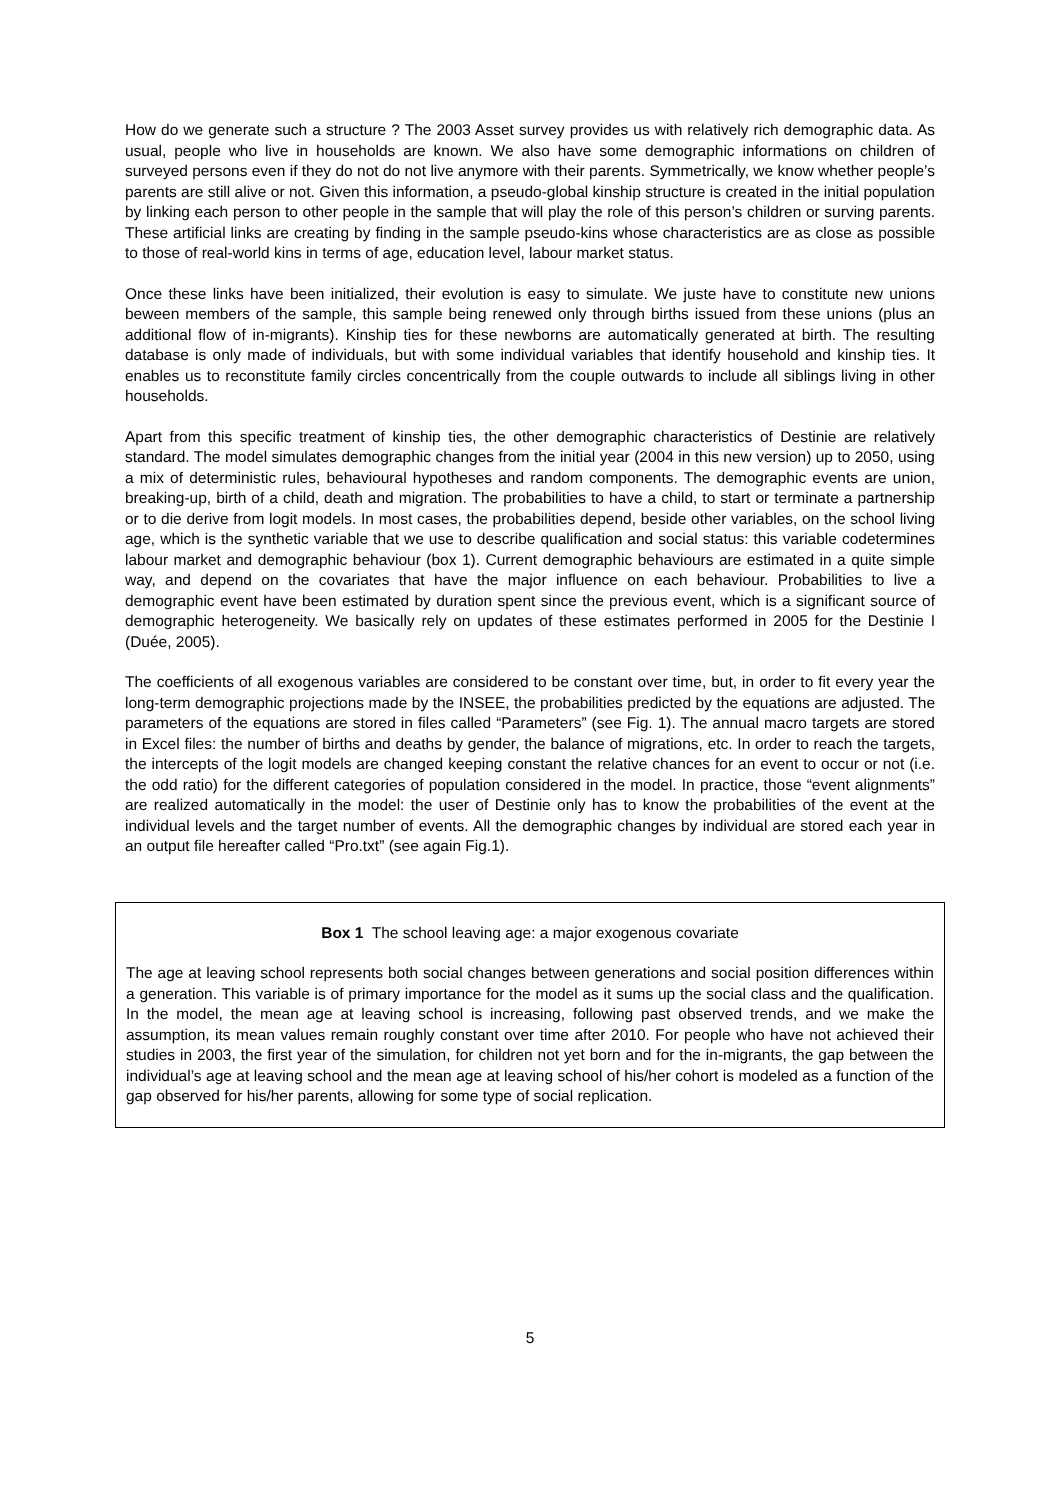How do we generate such a structure ? The 2003 Asset survey provides us with relatively rich demographic data. As usual, people who live in households are known. We also have some demographic informations on children of surveyed persons even if they do not do not live anymore with their parents. Symmetrically, we know whether people’s parents are still alive or not. Given this information, a pseudo-global kinship structure is created in the initial population by linking each person to other people in the sample that will play the role of this person’s children or surving parents. These artificial links are creating by finding in the sample pseudo-kins whose characteristics are as close as possible to those of real-world kins in terms of age, education level, labour market status.
Once these links have been initialized, their evolution is easy to simulate. We juste have to constitute new unions beween members of the sample, this sample being renewed only through births issued from these unions (plus an additional flow of in-migrants). Kinship ties for these newborns are automatically generated at birth. The resulting database is only made of individuals, but with some individual variables that identify household and kinship ties. It enables us to reconstitute family circles concentrically from the couple outwards to include all siblings living in other households.
Apart from this specific treatment of kinship ties, the other demographic characteristics of Destinie are relatively standard. The model simulates demographic changes from the initial year (2004 in this new version) up to 2050, using a mix of deterministic rules, behavioural hypotheses and random components. The demographic events are union, breaking-up, birth of a child, death and migration. The probabilities to have a child, to start or terminate a partnership or to die derive from logit models. In most cases, the probabilities depend, beside other variables, on the school living age, which is the synthetic variable that we use to describe qualification and social status: this variable codetermines labour market and demographic behaviour (box 1). Current demographic behaviours are estimated in a quite simple way, and depend on the covariates that have the major influence on each behaviour. Probabilities to live a demographic event have been estimated by duration spent since the previous event, which is a significant source of demographic heterogeneity. We basically rely on updates of these estimates performed in 2005 for the Destinie I (Duée, 2005).
The coefficients of all exogenous variables are considered to be constant over time, but, in order to fit every year the long-term demographic projections made by the INSEE, the probabilities predicted by the equations are adjusted. The parameters of the equations are stored in files called “Parameters” (see Fig. 1). The annual macro targets are stored in Excel files: the number of births and deaths by gender, the balance of migrations, etc. In order to reach the targets, the intercepts of the logit models are changed keeping constant the relative chances for an event to occur or not (i.e. the odd ratio) for the different categories of population considered in the model. In practice, those “event alignments” are realized automatically in the model: the user of Destinie only has to know the probabilities of the event at the individual levels and the target number of events. All the demographic changes by individual are stored each year in an output file hereafter called “Pro.txt” (see again Fig.1).
Box 1 The school leaving age: a major exogenous covariate
The age at leaving school represents both social changes between generations and social position differences within a generation. This variable is of primary importance for the model as it sums up the social class and the qualification. In the model, the mean age at leaving school is increasing, following past observed trends, and we make the assumption, its mean values remain roughly constant over time after 2010. For people who have not achieved their studies in 2003, the first year of the simulation, for children not yet born and for the in-migrants, the gap between the individual’s age at leaving school and the mean age at leaving school of his/her cohort is modeled as a function of the gap observed for his/her parents, allowing for some type of social replication.
5